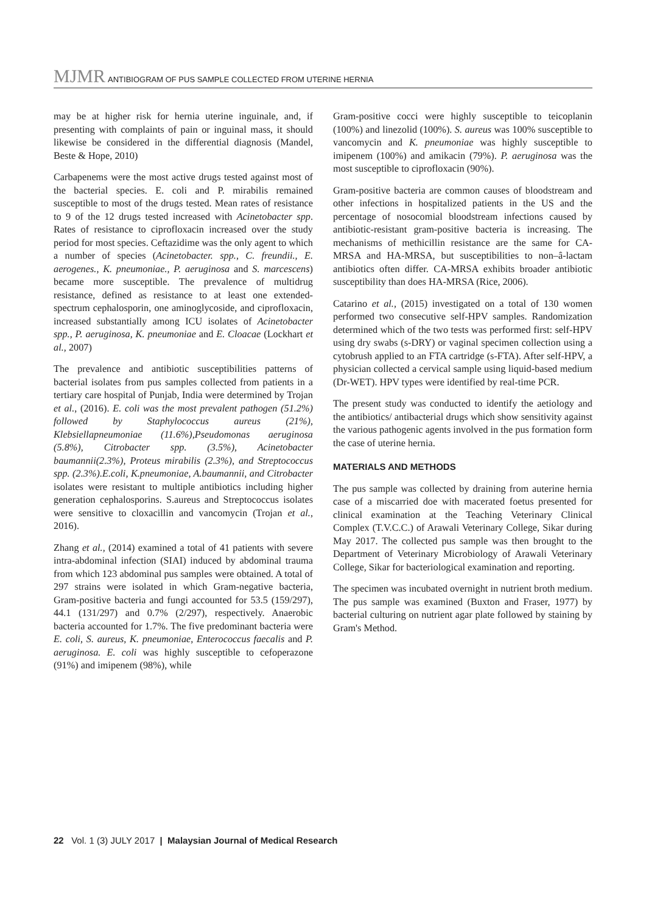MJMR ANTIBIOGRAM OF PUS SAMPLE COLLECTED FROM UTERINE HERNIA
may be at higher risk for hernia uterine inguinale, and, if presenting with complaints of pain or inguinal mass, it should likewise be considered in the differential diagnosis (Mandel, Beste & Hope, 2010)
Carbapenems were the most active drugs tested against most of the bacterial species. E. coli and P. mirabilis remained susceptible to most of the drugs tested. Mean rates of resistance to 9 of the 12 drugs tested increased with Acinetobacter spp. Rates of resistance to ciprofloxacin increased over the study period for most species. Ceftazidime was the only agent to which a number of species (Acinetobacter. spp., C. freundii., E. aerogenes., K. pneumoniae., P. aeruginosa and S. marcescens) became more susceptible. The prevalence of multidrug resistance, defined as resistance to at least one extended-spectrum cephalosporin, one aminoglycoside, and ciprofloxacin, increased substantially among ICU isolates of Acinetobacter spp., P. aeruginosa, K. pneumoniae and E. Cloacae (Lockhart et al., 2007)
The prevalence and antibiotic susceptibilities patterns of bacterial isolates from pus samples collected from patients in a tertiary care hospital of Punjab, India were determined by Trojan et al., (2016). E. coli was the most prevalent pathogen (51.2%) followed by Staphylococcus aureus (21%), Klebsiellapneumoniae (11.6%),Pseudomonas aeruginosa (5.8%), Citrobacter spp. (3.5%), Acinetobacter baumannii(2.3%), Proteus mirabilis (2.3%), and Streptococcus spp. (2.3%).E.coli, K.pneumoniae, A.baumannii, and Citrobacter isolates were resistant to multiple antibiotics including higher generation cephalosporins. S.aureus and Streptococcus isolates were sensitive to cloxacillin and vancomycin (Trojan et al., 2016).
Zhang et al., (2014) examined a total of 41 patients with severe intra-abdominal infection (SIAI) induced by abdominal trauma from which 123 abdominal pus samples were obtained. A total of 297 strains were isolated in which Gram-negative bacteria, Gram-positive bacteria and fungi accounted for 53.5 (159/297), 44.1 (131/297) and 0.7% (2/297), respectively. Anaerobic bacteria accounted for 1.7%. The five predominant bacteria were E. coli, S. aureus, K. pneumoniae, Enterococcus faecalis and P. aeruginosa. E. coli was highly susceptible to cefoperazone (91%) and imipenem (98%), while
Gram-positive cocci were highly susceptible to teicoplanin (100%) and linezolid (100%). S. aureus was 100% susceptible to vancomycin and K. pneumoniae was highly susceptible to imipenem (100%) and amikacin (79%). P. aeruginosa was the most susceptible to ciprofloxacin (90%).
Gram-positive bacteria are common causes of bloodstream and other infections in hospitalized patients in the US and the percentage of nosocomial bloodstream infections caused by antibiotic-resistant gram-positive bacteria is increasing. The mechanisms of methicillin resistance are the same for CA-MRSA and HA-MRSA, but susceptibilities to non–â-lactam antibiotics often differ. CA-MRSA exhibits broader antibiotic susceptibility than does HA-MRSA (Rice, 2006).
Catarino et al., (2015) investigated on a total of 130 women performed two consecutive self-HPV samples. Randomization determined which of the two tests was performed first: self-HPV using dry swabs (s-DRY) or vaginal specimen collection using a cytobrush applied to an FTA cartridge (s-FTA). After self-HPV, a physician collected a cervical sample using liquid-based medium (Dr-WET). HPV types were identified by real-time PCR.
The present study was conducted to identify the aetiology and the antibiotics/ antibacterial drugs which show sensitivity against the various pathogenic agents involved in the pus formation form the case of uterine hernia.
MATERIALS AND METHODS
The pus sample was collected by draining from auterine hernia case of a miscarried doe with macerated foetus presented for clinical examination at the Teaching Veterinary Clinical Complex (T.V.C.C.) of Arawali Veterinary College, Sikar during May 2017. The collected pus sample was then brought to the Department of Veterinary Microbiology of Arawali Veterinary College, Sikar for bacteriological examination and reporting.
The specimen was incubated overnight in nutrient broth medium. The pus sample was examined (Buxton and Fraser, 1977) by bacterial culturing on nutrient agar plate followed by staining by Gram's Method.
22 Vol. 1 (3) JULY 2017 | Malaysian Journal of Medical Research